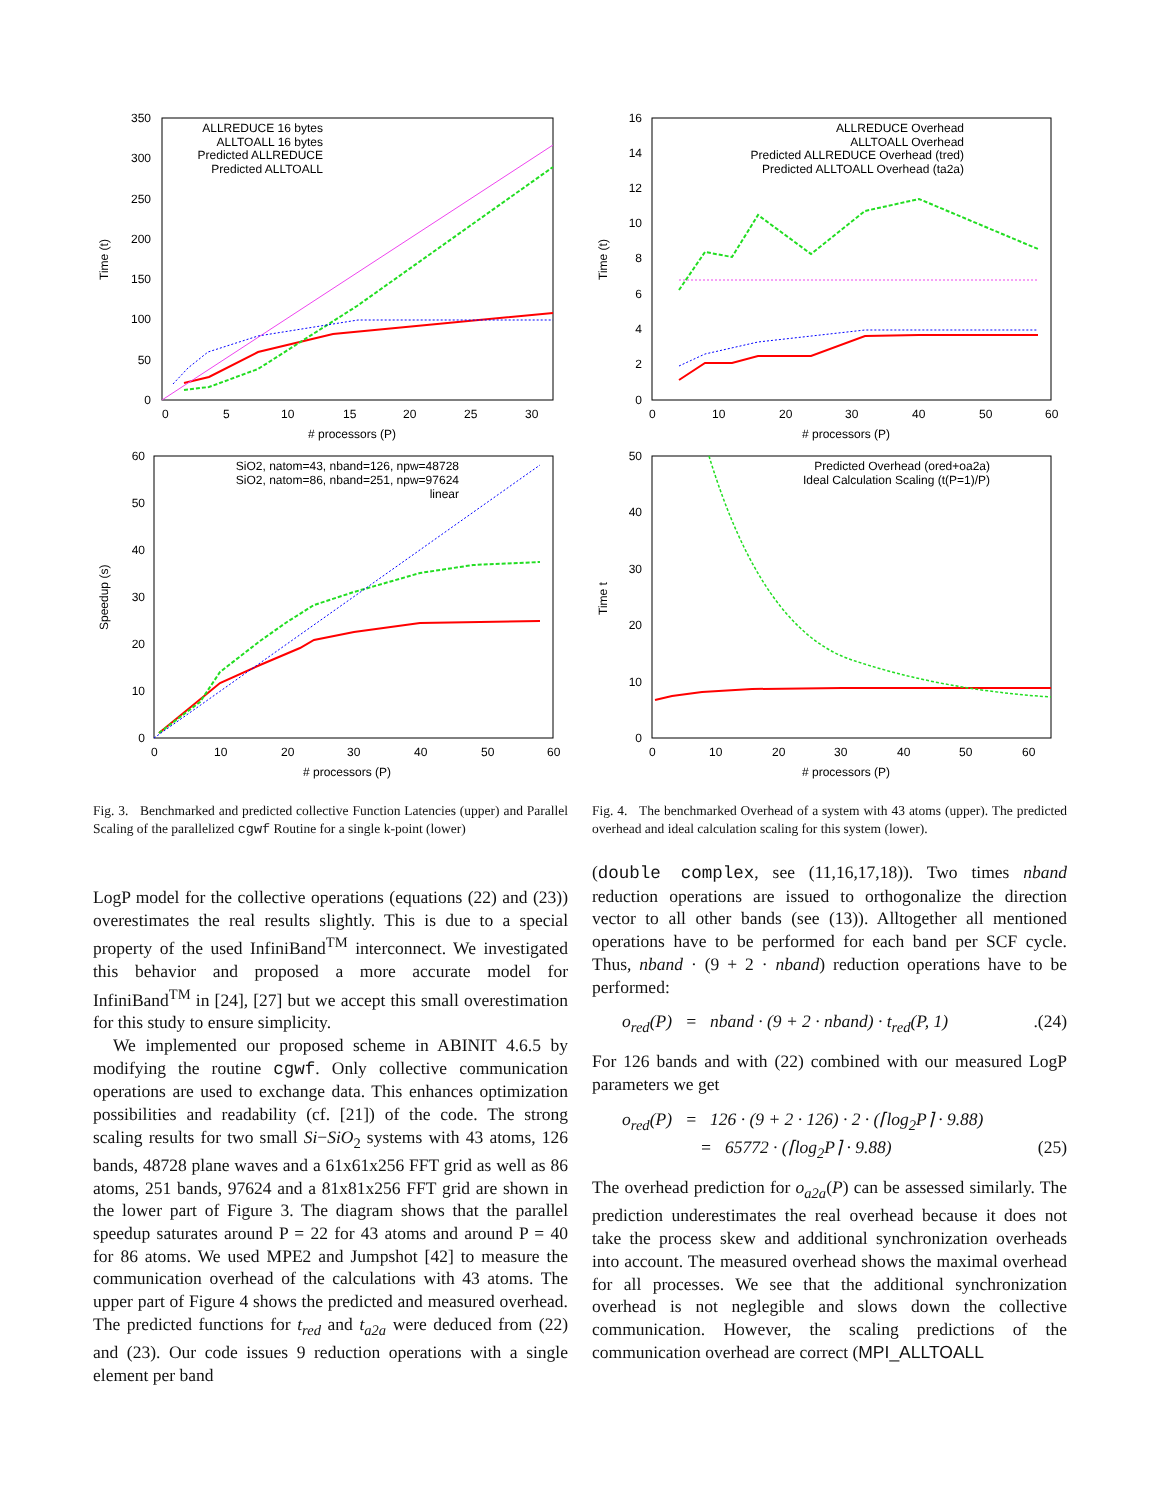350
300
250
200
150
100
50
0
0
5
10
15
20
25
30
# processors (P)
Time (t)
ALLREDUCE 16 bytes
ALLTOALL 16 bytes
Predicted ALLREDUCE
Predicted ALLTOALL
60
50
40
30
20
10
0
0
10
20
30
40
50
60
# processors (P)
Speedup (s)
SiO2, natom=43, nband=126, npw=48728
SiO2, natom=86, nband=251, npw=97624
linear
Fig. 3. Benchmarked and predicted collective Function Latencies (upper) and Parallel Scaling of the parallelized cgwf Routine for a single k-point (lower)
16
14
12
10
8
6
4
2
0
0
10
20
30
40
50
60
# processors (P)
Time (t)
ALLREDUCE Overhead
ALLTOALL Overhead
Predicted ALLREDUCE Overhead (tred)
Predicted ALLTOALL Overhead (ta2a)
50
40
30
20
10
0
0
10
20
30
40
50
60
# processors (P)
Time t
Predicted Overhead (ored+oa2a)
Ideal Calculation Scaling (t(P=1)/P)
Fig. 4. The benchmarked Overhead of a system with 43 atoms (upper). The predicted overhead and ideal calculation scaling for this system (lower).
LogP model for the collective operations (equations (22) and (23)) overestimates the real results slightly. This is due to a special property of the used InfiniBand<sup>TM</sup> interconnect. We investigated this behavior and proposed a more accurate model for InfiniBand<sup>TM</sup> in [24], [27] but we accept this small overestimation for this study to ensure simplicity.
We implemented our proposed scheme in ABINIT 4.6.5 by modifying the routine cgwf. Only collective communication operations are used to exchange data. This enhances optimization possibilities and readability (cf. [21]) of the code. The strong scaling results for two small Si−SiO<sub>2</sub> systems with 43 atoms, 126 bands, 48728 plane waves and a 61x61x256 FFT grid as well as 86 atoms, 251 bands, 97624 and a 81x81x256 FFT grid are shown in the lower part of Figure 3. The diagram shows that the parallel speedup saturates around P = 22 for 43 atoms and around P = 40 for 86 atoms. We used MPE2 and Jumpshot [42] to measure the communication overhead of the calculations with 43 atoms. The upper part of Figure 4 shows the predicted and measured overhead. The predicted functions for t<sub>red</sub> and t<sub>a2a</sub> were deduced from (22) and (23). Our code issues 9 reduction operations with a single element per band
(double complex, see (11,16,17,18)). Two times nband reduction operations are issued to orthogonalize the direction vector to all other bands (see (13)). Alltogether all mentioned operations have to be performed for each band per SCF cycle. Thus, nband · (9 + 2 · nband) reduction operations have to be performed:
o<sub>red</sub>(P) = nband · (9 + 2 · nband) · t<sub>red</sub>(P, 1).(24)
For 126 bands and with (22) combined with our measured LogP parameters we get
o<sub>red</sub>(P) = 126 · (9 + 2 · 126) · 2 · (⌈log<sub>2</sub>P⌉ · 9.88)
= 65772 · (⌈log<sub>2</sub>P⌉ · 9.88) (25)
The overhead prediction for o<sub>a2a</sub>(P) can be assessed similarly. The prediction underestimates the real overhead because it does not take the process skew and additional synchronization overheads into account. The measured overhead shows the maximal overhead for all processes. We see that the additional synchronization overhead is not neglegible and slows down the collective communication. However, the scaling predictions of the communication overhead are correct (MPI_ALLTOALL